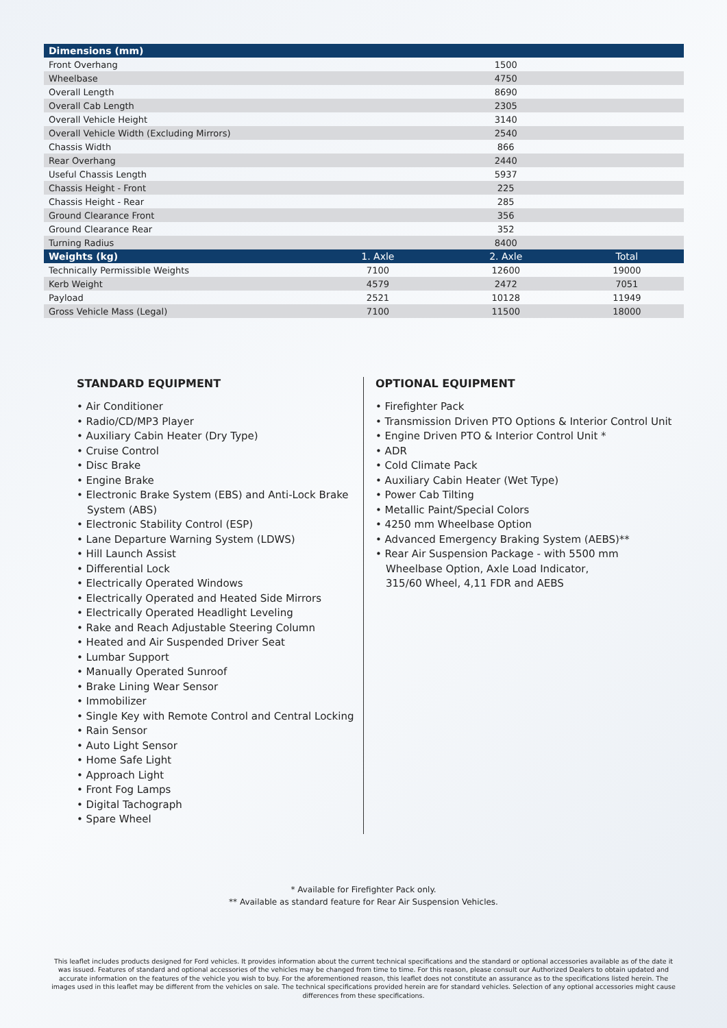| Dimensions (mm) | | | |
| --- | --- | --- | --- |
| Front Overhang | | 1500 | |
| Wheelbase | | 4750 | |
| Overall Length | | 8690 | |
| Overall Cab Length | | 2305 | |
| Overall Vehicle Height | | 3140 | |
| Overall Vehicle Width (Excluding Mirrors) | | 2540 | |
| Chassis Width | | 866 | |
| Rear Overhang | | 2440 | |
| Useful Chassis Length | | 5937 | |
| Chassis Height - Front | | 225 | |
| Chassis Height - Rear | | 285 | |
| Ground Clearance Front | | 356 | |
| Ground Clearance Rear | | 352 | |
| Turning Radius | | 8400 | |
| Weights (kg) | 1. Axle | 2. Axle | Total |
| Technically Permissible Weights | 7100 | 12600 | 19000 |
| Kerb Weight | 4579 | 2472 | 7051 |
| Payload | 2521 | 10128 | 11949 |
| Gross Vehicle Mass (Legal) | 7100 | 11500 | 18000 |
STANDARD EQUIPMENT
• Air Conditioner
• Radio/CD/MP3 Player
• Auxiliary Cabin Heater (Dry Type)
• Cruise Control
• Disc Brake
• Engine Brake
• Electronic Brake System (EBS) and Anti-Lock Brake System (ABS)
• Electronic Stability Control (ESP)
• Lane Departure Warning System (LDWS)
• Hill Launch Assist
• Differential Lock
• Electrically Operated Windows
• Electrically Operated and Heated Side Mirrors
• Electrically Operated Headlight Leveling
• Rake and Reach Adjustable Steering Column
• Heated and Air Suspended Driver Seat
• Lumbar Support
• Manually Operated Sunroof
• Brake Lining Wear Sensor
• Immobilizer
• Single Key with Remote Control and Central Locking
• Rain Sensor
• Auto Light Sensor
• Home Safe Light
• Approach Light
• Front Fog Lamps
• Digital Tachograph
• Spare Wheel
OPTIONAL EQUIPMENT
• Firefighter Pack
• Transmission Driven PTO Options & Interior Control Unit
• Engine Driven PTO & Interior Control Unit *
• ADR
• Cold Climate Pack
• Auxiliary Cabin Heater (Wet Type)
• Power Cab Tilting
• Metallic Paint/Special Colors
• 4250 mm Wheelbase Option
• Advanced Emergency Braking System (AEBS)**
• Rear Air Suspension Package - with 5500 mm
Wheelbase Option, Axle Load Indicator,
315/60 Wheel, 4,11 FDR and AEBS
* Available for Firefighter Pack only.
** Available as standard feature for Rear Air Suspension Vehicles.
This leaflet includes products designed for Ford vehicles. It provides information about the current technical specifications and the standard or optional accessories available as of the date it was issued. Features of standard and optional accessories of the vehicles may be changed from time to time. For this reason, please consult our Authorized Dealers to obtain updated and accurate information on the features of the vehicle you wish to buy. For the aforementioned reason, this leaflet does not constitute an assurance as to the specifications listed herein. The images used in this leaflet may be different from the vehicles on sale. The technical specifications provided herein are for standard vehicles. Selection of any optional accessories might cause differences from these specifications.